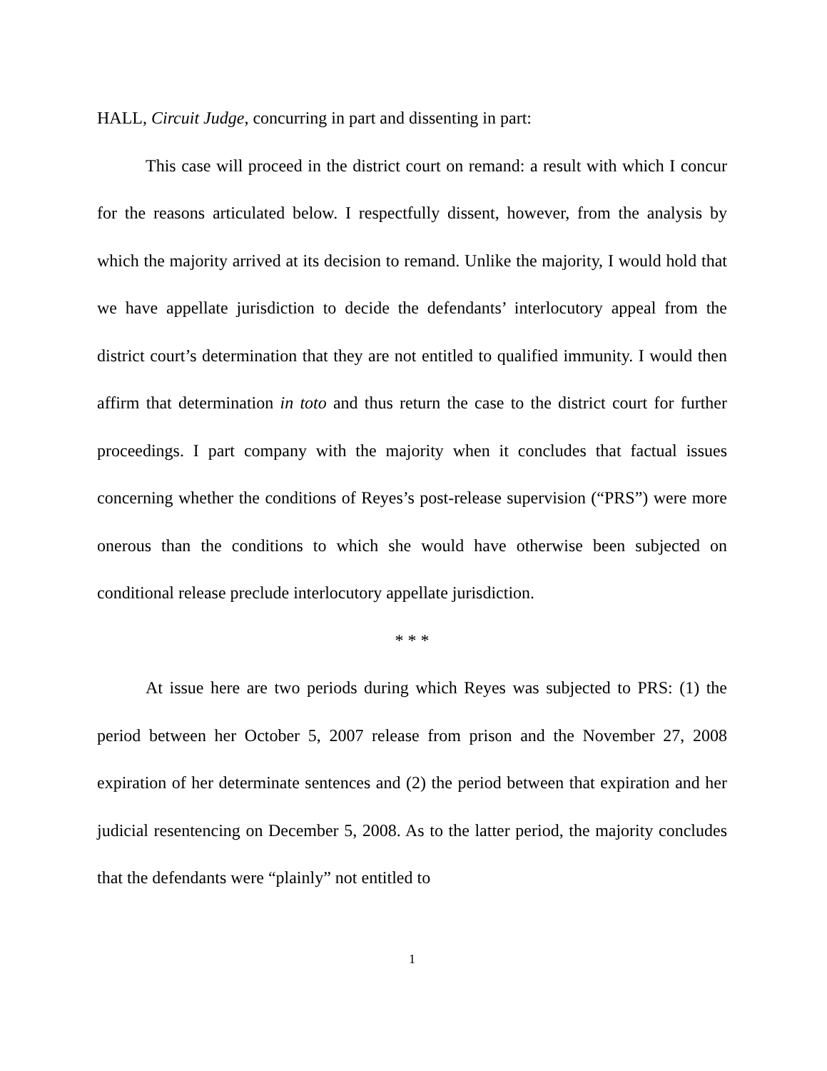HALL, Circuit Judge, concurring in part and dissenting in part:
This case will proceed in the district court on remand: a result with which I concur for the reasons articulated below. I respectfully dissent, however, from the analysis by which the majority arrived at its decision to remand. Unlike the majority, I would hold that we have appellate jurisdiction to decide the defendants’ interlocutory appeal from the district court’s determination that they are not entitled to qualified immunity. I would then affirm that determination in toto and thus return the case to the district court for further proceedings. I part company with the majority when it concludes that factual issues concerning whether the conditions of Reyes’s post-release supervision (“PRS”) were more onerous than the conditions to which she would have otherwise been subjected on conditional release preclude interlocutory appellate jurisdiction.
* * *
At issue here are two periods during which Reyes was subjected to PRS: (1) the period between her October 5, 2007 release from prison and the November 27, 2008 expiration of her determinate sentences and (2) the period between that expiration and her judicial resentencing on December 5, 2008. As to the latter period, the majority concludes that the defendants were “plainly” not entitled to
1